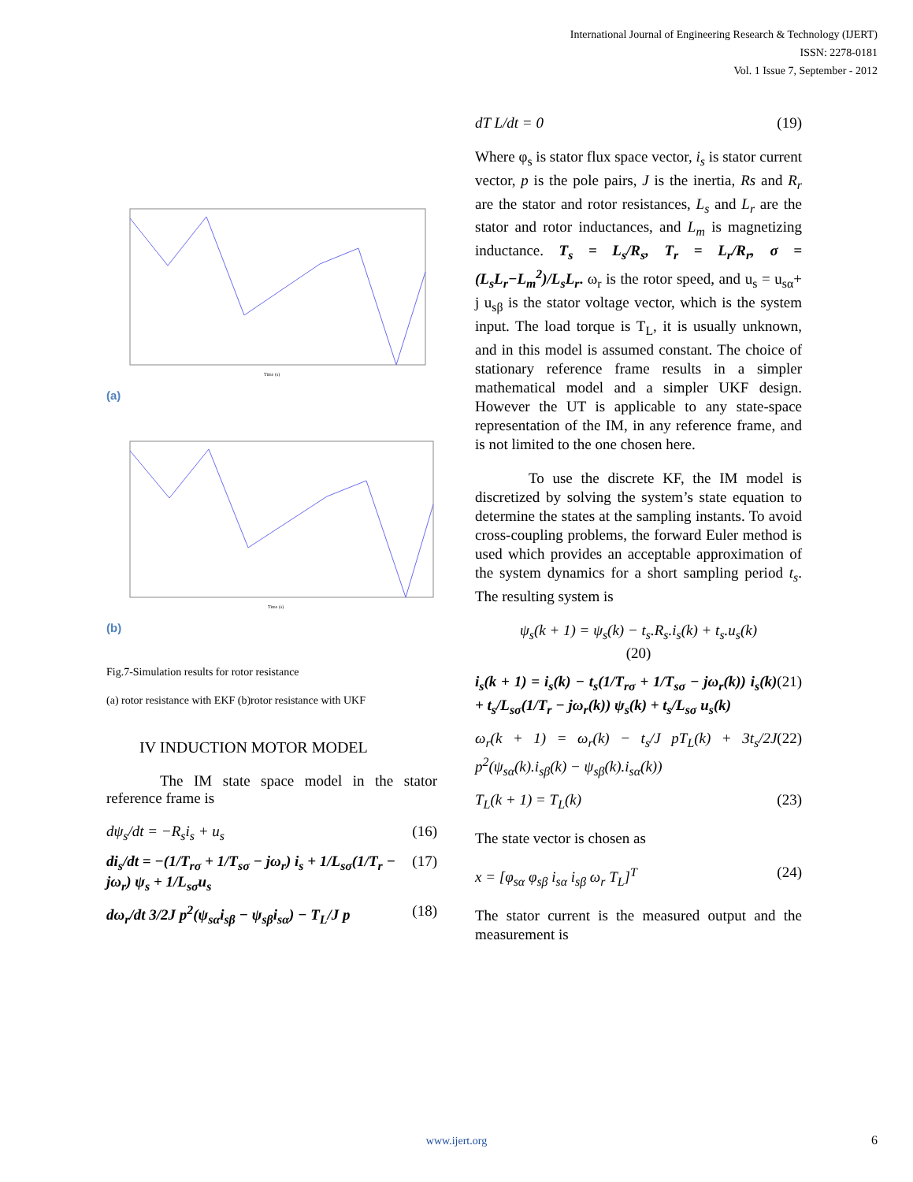International Journal of Engineering Research & Technology (IJERT)
ISSN: 2278-0181
Vol. 1 Issue 7, September - 2012
Time (s)
(a)
Time (s)
(b)
Fig.7-Simulation results for rotor resistance
(a) rotor resistance with EKF (b)rotor resistance with UKF
IV INDUCTION MOTOR MODEL
The IM state space model in the stator reference frame is
dψ<sub>s</sub>/dt = −R<sub>s</sub>i<sub>s</sub> + u<sub>s</sub> (16)
di<sub>s</sub>/dt = −(1/T<sub>rσ</sub> + 1/T<sub>sσ</sub> − jω<sub>r</sub>) i<sub>s</sub> + 1/L<sub>sσ</sub>(1/T<sub>r</sub> − jω<sub>r</sub>) ψ<sub>s</sub> + 1/L<sub>sσ</sub>u<sub>s</sub> (17)
dω<sub>r</sub>/dt 3/2J p<sup>2</sup>(ψ<sub>sα</sub>i<sub>sβ</sub> − ψ<sub>sβ</sub>i<sub>sα</sub>) − T<sub>L</sub>/J p (18)
dT L/dt = 0 (19)
Where φ<sub>s</sub> is stator flux space vector, i<sub>s</sub> is stator current vector, p is the pole pairs, J is the inertia, Rs and R<sub>r</sub> are the stator and rotor resistances, L<sub>s</sub> and L<sub>r</sub> are the stator and rotor inductances, and L<sub>m</sub> is magnetizing inductance. T<sub>s</sub> = L<sub>s</sub>/R<sub>s</sub>, T<sub>r</sub> = L<sub>r</sub>/R<sub>r</sub>, σ = (L<sub>s</sub>L<sub>r</sub>−L<sub>m</sub><sup>2</sup>)/L<sub>s</sub>L<sub>r</sub>. ω<sub>r</sub> is the rotor speed, and u<sub>s</sub> = u<sub>sα</sub>+ j u<sub>sβ</sub> is the stator voltage vector, which is the system input. The load torque is T<sub>L</sub>, it is usually unknown, and in this model is assumed constant. The choice of stationary reference frame results in a simpler mathematical model and a simpler UKF design. However the UT is applicable to any state-space representation of the IM, in any reference frame, and is not limited to the one chosen here.
To use the discrete KF, the IM model is discretized by solving the system’s state equation to determine the states at the sampling instants. To avoid cross-coupling problems, the forward Euler method is used which provides an acceptable approximation of the system dynamics for a short sampling period t<sub>s</sub>. The resulting system is
ψ<sub>s</sub>(k + 1) = ψ<sub>s</sub>(k) − t<sub>s</sub>.R<sub>s</sub>.i<sub>s</sub>(k) + t<sub>s</sub>.u<sub>s</sub>(k)
(20)
i<sub>s</sub>(k + 1) = i<sub>s</sub>(k) − t<sub>s</sub>(1/T<sub>rσ</sub> + 1/T<sub>sσ</sub> − jω<sub>r</sub>(k)) i<sub>s</sub>(k) + t<sub>s</sub>/L<sub>sσ</sub>(1/T<sub>r</sub> − jω<sub>r</sub>(k)) ψ<sub>s</sub>(k) + t<sub>s</sub>/L<sub>sσ</sub> u<sub>s</sub>(k) (21)
ω<sub>r</sub>(k + 1) = ω<sub>r</sub>(k) − t<sub>s</sub>/J pT<sub>L</sub>(k) + 3t<sub>s</sub>/2J p<sup>2</sup>(ψ<sub>sα</sub>(k).i<sub>sβ</sub>(k) − ψ<sub>sβ</sub>(k).i<sub>sα</sub>(k)) (22)
T<sub>L</sub>(k + 1) = T<sub>L</sub>(k) (23)
The state vector is chosen as
x = [φ<sub>sα</sub> φ<sub>sβ</sub> i<sub>sα</sub> i<sub>sβ</sub> ω<sub>r</sub> T<sub>L</sub>]<sup>T</sup> (24)
The stator current is the measured output and the measurement is
www.ijert.org 6